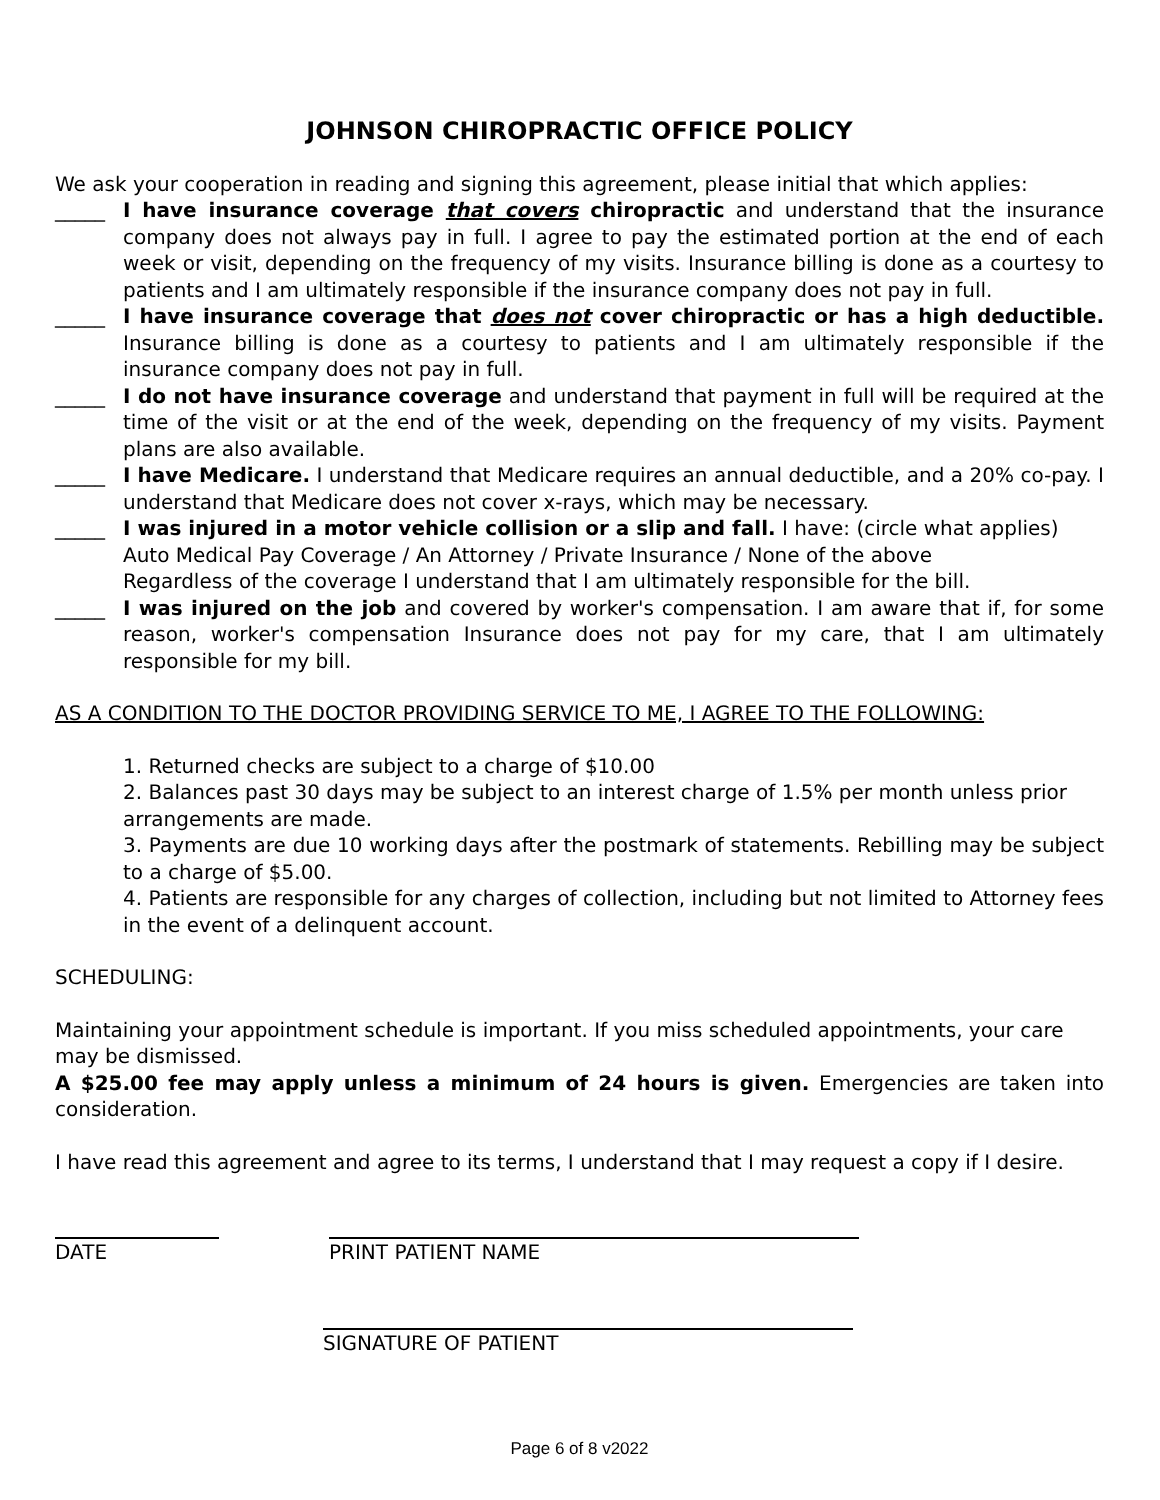JOHNSON CHIROPRACTIC OFFICE POLICY
We ask your cooperation in reading and signing this agreement, please initial that which applies:
_____ I have insurance coverage that covers chiropractic and understand that the insurance company does not always pay in full. I agree to pay the estimated portion at the end of each week or visit, depending on the frequency of my visits. Insurance billing is done as a courtesy to patients and I am ultimately responsible if the insurance company does not pay in full.
_____ I have insurance coverage that does not cover chiropractic or has a high deductible. Insurance billing is done as a courtesy to patients and I am ultimately responsible if the insurance company does not pay in full.
_____ I do not have insurance coverage and understand that payment in full will be required at the time of the visit or at the end of the week, depending on the frequency of my visits. Payment plans are also available.
_____ I have Medicare. I understand that Medicare requires an annual deductible, and a 20% co-pay. I understand that Medicare does not cover x-rays, which may be necessary.
_____ I was injured in a motor vehicle collision or a slip and fall. I have: (circle what applies)
Auto Medical Pay Coverage / An Attorney / Private Insurance / None of the above
Regardless of the coverage I understand that I am ultimately responsible for the bill.
_____ I was injured on the job and covered by worker's compensation. I am aware that if, for some reason, worker's compensation Insurance does not pay for my care, that I am ultimately responsible for my bill.
AS A CONDITION TO THE DOCTOR PROVIDING SERVICE TO ME, I AGREE TO THE FOLLOWING:
1. Returned checks are subject to a charge of $10.00
2. Balances past 30 days may be subject to an interest charge of 1.5% per month unless prior arrangements are made.
3. Payments are due 10 working days after the postmark of statements. Rebilling may be subject to a charge of $5.00.
4. Patients are responsible for any charges of collection, including but not limited to Attorney fees in the event of a delinquent account.
SCHEDULING:
Maintaining your appointment schedule is important. If you miss scheduled appointments, your care may be dismissed.
A $25.00 fee may apply unless a minimum of 24 hours is given. Emergencies are taken into consideration.
I have read this agreement and agree to its terms, I understand that I may request a copy if I desire.
DATE PRINT PATIENT NAME
SIGNATURE OF PATIENT
Page 6 of 8 v2022